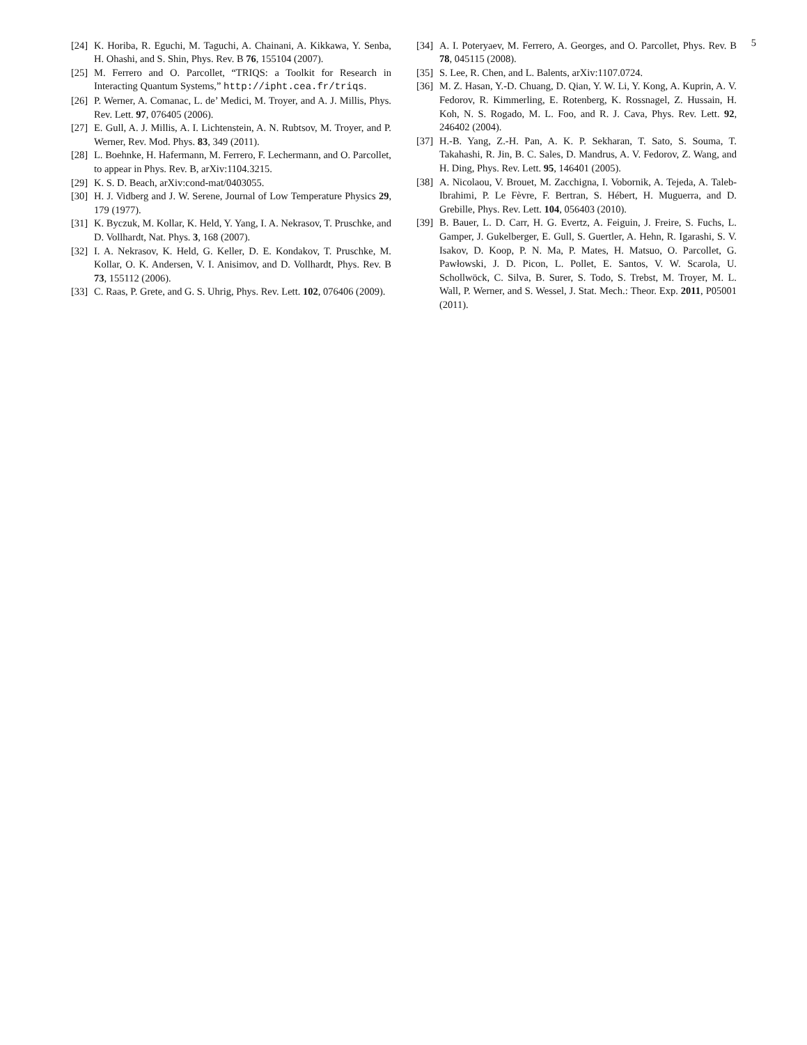5
[24] K. Horiba, R. Eguchi, M. Taguchi, A. Chainani, A. Kikkawa, Y. Senba, H. Ohashi, and S. Shin, Phys. Rev. B 76, 155104 (2007).
[25] M. Ferrero and O. Parcollet, “TRIQS: a Toolkit for Research in Interacting Quantum Systems,” http://ipht.cea.fr/triqs.
[26] P. Werner, A. Comanac, L. de’ Medici, M. Troyer, and A. J. Millis, Phys. Rev. Lett. 97, 076405 (2006).
[27] E. Gull, A. J. Millis, A. I. Lichtenstein, A. N. Rubtsov, M. Troyer, and P. Werner, Rev. Mod. Phys. 83, 349 (2011).
[28] L. Boehnke, H. Hafermann, M. Ferrero, F. Lechermann, and O. Parcollet, to appear in Phys. Rev. B, arXiv:1104.3215.
[29] K. S. D. Beach, arXiv:cond-mat/0403055.
[30] H. J. Vidberg and J. W. Serene, Journal of Low Temperature Physics 29, 179 (1977).
[31] K. Byczuk, M. Kollar, K. Held, Y. Yang, I. A. Nekrasov, T. Pruschke, and D. Vollhardt, Nat. Phys. 3, 168 (2007).
[32] I. A. Nekrasov, K. Held, G. Keller, D. E. Kondakov, T. Pruschke, M. Kollar, O. K. Andersen, V. I. Anisimov, and D. Vollhardt, Phys. Rev. B 73, 155112 (2006).
[33] C. Raas, P. Grete, and G. S. Uhrig, Phys. Rev. Lett. 102, 076406 (2009).
[34] A. I. Poteryaev, M. Ferrero, A. Georges, and O. Parcollet, Phys. Rev. B 78, 045115 (2008).
[35] S. Lee, R. Chen, and L. Balents, arXiv:1107.0724.
[36] M. Z. Hasan, Y.-D. Chuang, D. Qian, Y. W. Li, Y. Kong, A. Kuprin, A. V. Fedorov, R. Kimmerling, E. Rotenberg, K. Rossnagel, Z. Hussain, H. Koh, N. S. Rogado, M. L. Foo, and R. J. Cava, Phys. Rev. Lett. 92, 246402 (2004).
[37] H.-B. Yang, Z.-H. Pan, A. K. P. Sekharan, T. Sato, S. Souma, T. Takahashi, R. Jin, B. C. Sales, D. Mandrus, A. V. Fedorov, Z. Wang, and H. Ding, Phys. Rev. Lett. 95, 146401 (2005).
[38] A. Nicolaou, V. Brouet, M. Zacchigna, I. Vobornik, A. Tejeda, A. Taleb-Ibrahimi, P. Le Fèvre, F. Bertran, S. Hébert, H. Muguerra, and D. Grebille, Phys. Rev. Lett. 104, 056403 (2010).
[39] B. Bauer, L. D. Carr, H. G. Evertz, A. Feiguin, J. Freire, S. Fuchs, L. Gamper, J. Gukelberger, E. Gull, S. Guertler, A. Hehn, R. Igarashi, S. V. Isakov, D. Koop, P. N. Ma, P. Mates, H. Matsuo, O. Parcollet, G. Pawłowski, J. D. Picon, L. Pollet, E. Santos, V. W. Scarola, U. Schollwöck, C. Silva, B. Surer, S. Todo, S. Trebst, M. Troyer, M. L. Wall, P. Werner, and S. Wessel, J. Stat. Mech.: Theor. Exp. 2011, P05001 (2011).